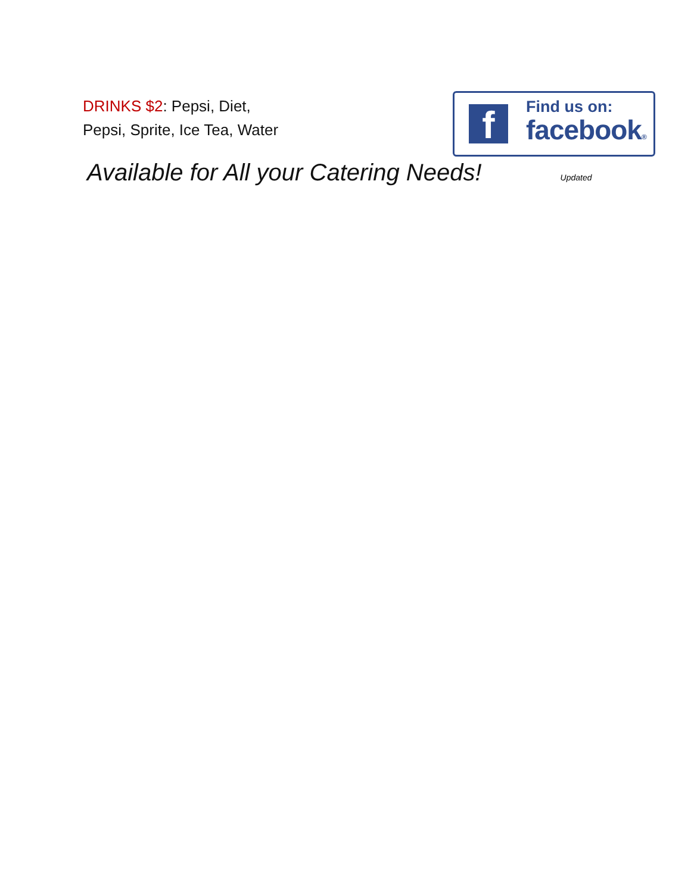DRINKS $2: Pepsi, Diet,
Pepsi, Sprite, Ice Tea, Water
f
Find us on:
facebook®
Available for All your Catering Needs!
Updated